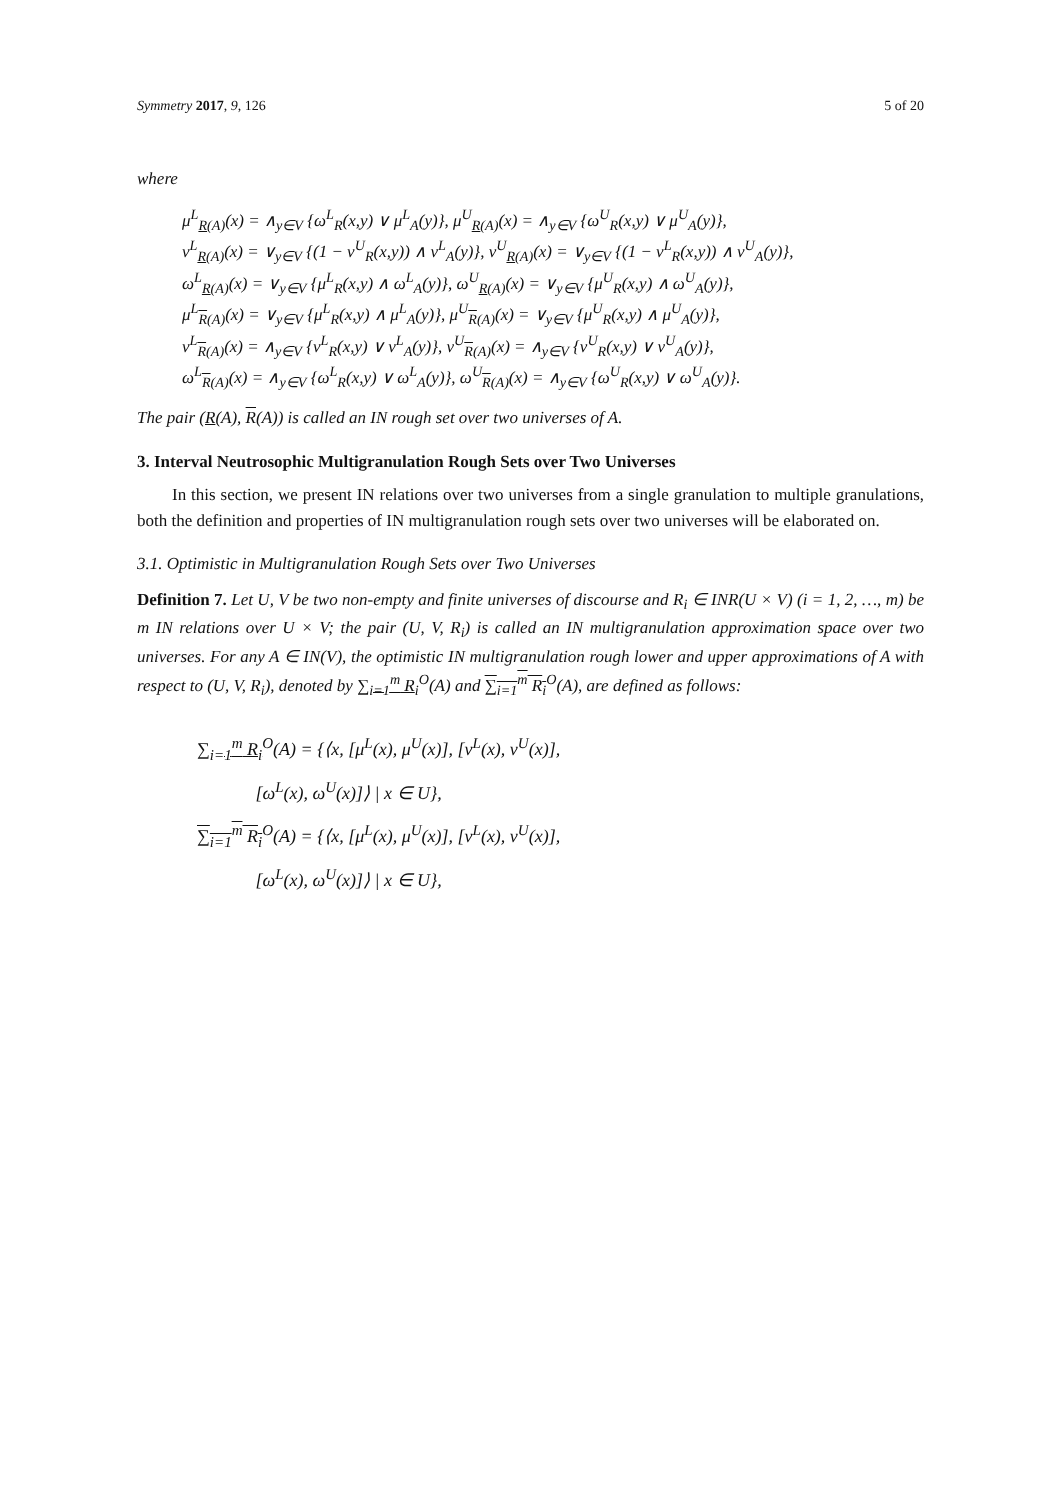Symmetry 2017, 9, 126 5 of 20
where
μ<sup>L</sup><sub>R(A)</sub>(x) = ∧<sub>y∈V</sub> {ω<sup>L</sup><sub>R</sub>(x,y) ∨ μ<sup>L</sup><sub>A</sub>(y)}, μ<sup>U</sup><sub>R(A)</sub>(x) = ∧<sub>y∈V</sub> {ω<sup>U</sup><sub>R</sub>(x,y) ∨ μ<sup>U</sup><sub>A</sub>(y)},
ν<sup>L</sup><sub>R(A)</sub>(x) = ∨<sub>y∈V</sub> {(1 − ν<sup>U</sup><sub>R</sub>(x,y)) ∧ ν<sup>L</sup><sub>A</sub>(y)}, ν<sup>U</sup><sub>R(A)</sub>(x) = ∨<sub>y∈V</sub> {(1 − ν<sup>L</sup><sub>R</sub>(x,y)) ∧ ν<sup>U</sup><sub>A</sub>(y)},
ω<sup>L</sup><sub>R(A)</sub>(x) = ∨<sub>y∈V</sub> {μ<sup>L</sup><sub>R</sub>(x,y) ∧ ω<sup>L</sup><sub>A</sub>(y)}, ω<sup>U</sup><sub>R(A)</sub>(x) = ∨<sub>y∈V</sub> {μ<sup>U</sup><sub>R</sub>(x,y) ∧ ω<sup>U</sup><sub>A</sub>(y)},
μ<sup>L</sup><sub>R(A)</sub>(x) = ∨<sub>y∈V</sub> {μ<sup>L</sup><sub>R</sub>(x,y) ∧ μ<sup>L</sup><sub>A</sub>(y)}, μ<sup>U</sup><sub>R(A)</sub>(x) = ∨<sub>y∈V</sub> {μ<sup>U</sup><sub>R</sub>(x,y) ∧ μ<sup>U</sup><sub>A</sub>(y)},
ν<sup>L</sup><sub>R(A)</sub>(x) = ∧<sub>y∈V</sub> {ν<sup>L</sup><sub>R</sub>(x,y) ∨ ν<sup>L</sup><sub>A</sub>(y)}, ν<sup>U</sup><sub>R(A)</sub>(x) = ∧<sub>y∈V</sub> {ν<sup>U</sup><sub>R</sub>(x,y) ∨ ν<sup>U</sup><sub>A</sub>(y)},
ω<sup>L</sup><sub>R(A)</sub>(x) = ∧<sub>y∈V</sub> {ω<sup>L</sup><sub>R</sub>(x,y) ∨ ω<sup>L</sup><sub>A</sub>(y)}, ω<sup>U</sup><sub>R(A)</sub>(x) = ∧<sub>y∈V</sub> {ω<sup>U</sup><sub>R</sub>(x,y) ∨ ω<sup>U</sup><sub>A</sub>(y)}.
The pair (R(A), R(A)) is called an IN rough set over two universes of A.
3. Interval Neutrosophic Multigranulation Rough Sets over Two Universes
In this section, we present IN relations over two universes from a single granulation to multiple granulations, both the definition and properties of IN multigranulation rough sets over two universes will be elaborated on.
3.1. Optimistic in Multigranulation Rough Sets over Two Universes
Definition 7. Let U, V be two non-empty and finite universes of discourse and R<sub>i</sub> ∈ INR(U × V) (i = 1, 2, …, m) be m IN relations over U × V; the pair (U, V, R<sub>i</sub>) is called an IN multigranulation approximation space over two universes. For any A ∈ IN(V), the optimistic IN multigranulation rough lower and upper approximations of A with respect to (U, V, R<sub>i</sub>), denoted by ∑<sub>i=1</sub><sup>m</sup> R<sub>i</sub><sup>O</sup>(A) and ∑<sub>i=1</sub><sup>m</sup> R<sub>i</sub><sup>O</sup>(A), are defined as follows:
∑<sub>i=1</sub><sup>m</sup> R<sub>i</sub><sup>O</sup>(A) = {⟨x, [μ<sup>L</sup>(x), μ<sup>U</sup>(x)], [ν<sup>L</sup>(x), ν<sup>U</sup>(x)],
[ω<sup>L</sup>(x), ω<sup>U</sup>(x)]⟩ | x ∈ U},
∑<sub>i=1</sub><sup>m</sup> R<sub>i</sub><sup>O</sup>(A) = {⟨x, [μ<sup>L</sup>(x), μ<sup>U</sup>(x)], [ν<sup>L</sup>(x), ν<sup>U</sup>(x)],
[ω<sup>L</sup>(x), ω<sup>U</sup>(x)]⟩ | x ∈ U},